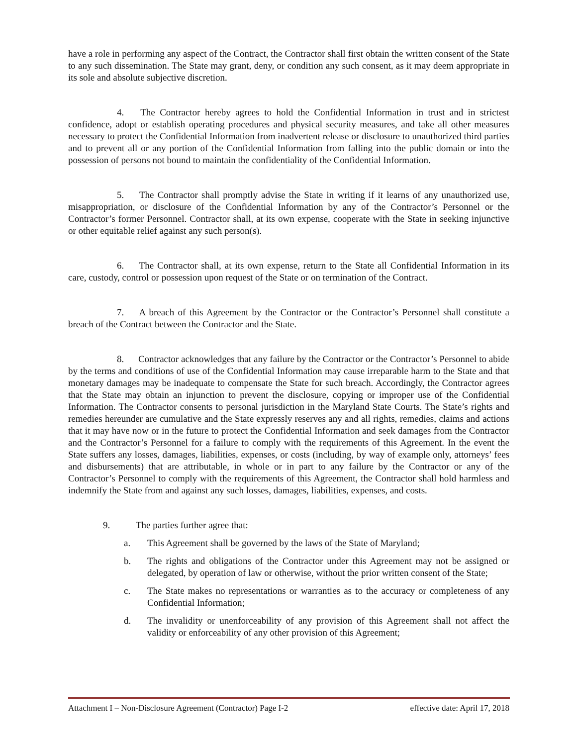have a role in performing any aspect of the Contract, the Contractor shall first obtain the written consent of the State to any such dissemination. The State may grant, deny, or condition any such consent, as it may deem appropriate in its sole and absolute subjective discretion.
4. The Contractor hereby agrees to hold the Confidential Information in trust and in strictest confidence, adopt or establish operating procedures and physical security measures, and take all other measures necessary to protect the Confidential Information from inadvertent release or disclosure to unauthorized third parties and to prevent all or any portion of the Confidential Information from falling into the public domain or into the possession of persons not bound to maintain the confidentiality of the Confidential Information.
5. The Contractor shall promptly advise the State in writing if it learns of any unauthorized use, misappropriation, or disclosure of the Confidential Information by any of the Contractor’s Personnel or the Contractor’s former Personnel. Contractor shall, at its own expense, cooperate with the State in seeking injunctive or other equitable relief against any such person(s).
6. The Contractor shall, at its own expense, return to the State all Confidential Information in its care, custody, control or possession upon request of the State or on termination of the Contract.
7. A breach of this Agreement by the Contractor or the Contractor’s Personnel shall constitute a breach of the Contract between the Contractor and the State.
8. Contractor acknowledges that any failure by the Contractor or the Contractor’s Personnel to abide by the terms and conditions of use of the Confidential Information may cause irreparable harm to the State and that monetary damages may be inadequate to compensate the State for such breach. Accordingly, the Contractor agrees that the State may obtain an injunction to prevent the disclosure, copying or improper use of the Confidential Information. The Contractor consents to personal jurisdiction in the Maryland State Courts. The State’s rights and remedies hereunder are cumulative and the State expressly reserves any and all rights, remedies, claims and actions that it may have now or in the future to protect the Confidential Information and seek damages from the Contractor and the Contractor’s Personnel for a failure to comply with the requirements of this Agreement. In the event the State suffers any losses, damages, liabilities, expenses, or costs (including, by way of example only, attorneys’ fees and disbursements) that are attributable, in whole or in part to any failure by the Contractor or any of the Contractor’s Personnel to comply with the requirements of this Agreement, the Contractor shall hold harmless and indemnify the State from and against any such losses, damages, liabilities, expenses, and costs.
9. The parties further agree that:
a. This Agreement shall be governed by the laws of the State of Maryland;
b. The rights and obligations of the Contractor under this Agreement may not be assigned or delegated, by operation of law or otherwise, without the prior written consent of the State;
c. The State makes no representations or warranties as to the accuracy or completeness of any Confidential Information;
d. The invalidity or unenforceability of any provision of this Agreement shall not affect the validity or enforceability of any other provision of this Agreement;
Attachment I – Non-Disclosure Agreement (Contractor) Page I-2 effective date: April 17, 2018